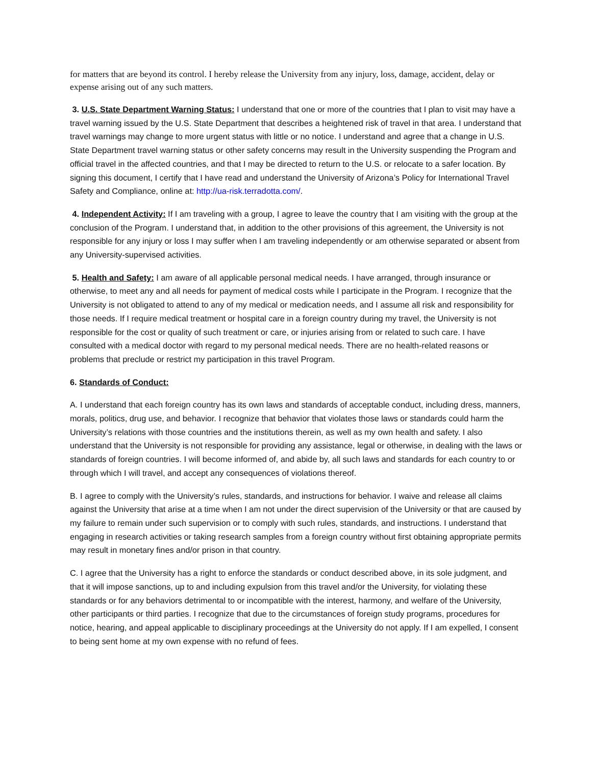for matters that are beyond its control. I hereby release the University from any injury, loss, damage, accident, delay or expense arising out of any such matters.
3. U.S. State Department Warning Status: I understand that one or more of the countries that I plan to visit may have a travel warning issued by the U.S. State Department that describes a heightened risk of travel in that area. I understand that travel warnings may change to more urgent status with little or no notice. I understand and agree that a change in U.S. State Department travel warning status or other safety concerns may result in the University suspending the Program and official travel in the affected countries, and that I may be directed to return to the U.S. or relocate to a safer location. By signing this document, I certify that I have read and understand the University of Arizona’s Policy for International Travel Safety and Compliance, online at: http://ua-risk.terradotta.com/.
4. Independent Activity: If I am traveling with a group, I agree to leave the country that I am visiting with the group at the conclusion of the Program. I understand that, in addition to the other provisions of this agreement, the University is not responsible for any injury or loss I may suffer when I am traveling independently or am otherwise separated or absent from any University-supervised activities.
5. Health and Safety: I am aware of all applicable personal medical needs. I have arranged, through insurance or otherwise, to meet any and all needs for payment of medical costs while I participate in the Program. I recognize that the University is not obligated to attend to any of my medical or medication needs, and I assume all risk and responsibility for those needs. If I require medical treatment or hospital care in a foreign country during my travel, the University is not responsible for the cost or quality of such treatment or care, or injuries arising from or related to such care. I have consulted with a medical doctor with regard to my personal medical needs. There are no health-related reasons or problems that preclude or restrict my participation in this travel Program.
6. Standards of Conduct:
A. I understand that each foreign country has its own laws and standards of acceptable conduct, including dress, manners, morals, politics, drug use, and behavior. I recognize that behavior that violates those laws or standards could harm the University’s relations with those countries and the institutions therein, as well as my own health and safety. I also understand that the University is not responsible for providing any assistance, legal or otherwise, in dealing with the laws or standards of foreign countries. I will become informed of, and abide by, all such laws and standards for each country to or through which I will travel, and accept any consequences of violations thereof.
B. I agree to comply with the University’s rules, standards, and instructions for behavior. I waive and release all claims against the University that arise at a time when I am not under the direct supervision of the University or that are caused by my failure to remain under such supervision or to comply with such rules, standards, and instructions. I understand that engaging in research activities or taking research samples from a foreign country without first obtaining appropriate permits may result in monetary fines and/or prison in that country.
C. I agree that the University has a right to enforce the standards or conduct described above, in its sole judgment, and that it will impose sanctions, up to and including expulsion from this travel and/or the University, for violating these standards or for any behaviors detrimental to or incompatible with the interest, harmony, and welfare of the University, other participants or third parties. I recognize that due to the circumstances of foreign study programs, procedures for notice, hearing, and appeal applicable to disciplinary proceedings at the University do not apply. If I am expelled, I consent to being sent home at my own expense with no refund of fees.